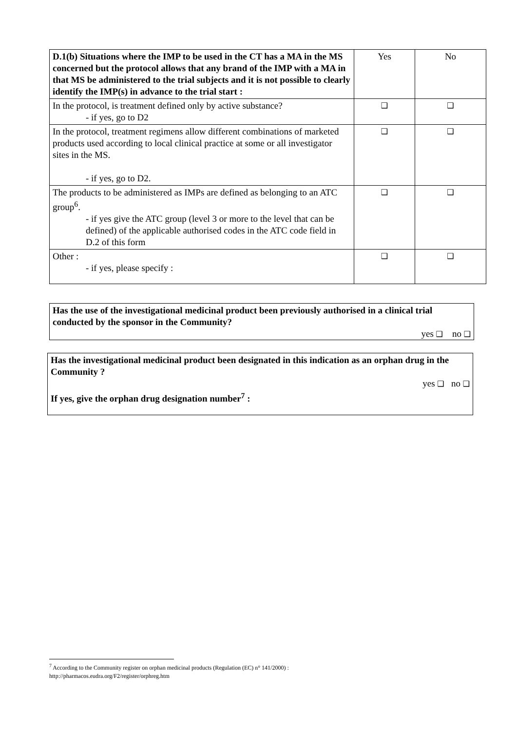| D.1(b) Situations where the IMP to be used in the CT has a MA in the MS concerned but the protocol allows that any brand of the IMP with a MA in that MS be administered to the trial subjects and it is not possible to clearly identify the IMP(s) in advance to the trial start : | Yes | No |
| In the protocol, is treatment defined only by active substance? - if yes, go to D2 | ❑ | ❑ |
| In the protocol, treatment regimens allow different combinations of marketed products used according to local clinical practice at some or all investigator sites in the MS. - if yes, go to D2. | ❑ | ❑ |
| The products to be administered as IMPs are defined as belonging to an ATC group<sup>6</sup>. - if yes give the ATC group (level 3 or more to the level that can be defined) of the applicable authorised codes in the ATC code field in D.2 of this form | ❑ | ❑ |
| Other : - if yes, please specify : | ❑ | ❑ |
Has the use of the investigational medicinal product been previously authorised in a clinical trial conducted by the sponsor in the Community?
yes ❑ no ❑
Has the investigational medicinal product been designated in this indication as an orphan drug in the Community ?
yes ❑ no ❑
If yes, give the orphan drug designation number<sup>7</sup> :
<sup>7</sup> According to the Community register on orphan medicinal products (Regulation (EC) n° 141/2000) :
http://pharmacos.eudra.org/F2/register/orphreg.htm